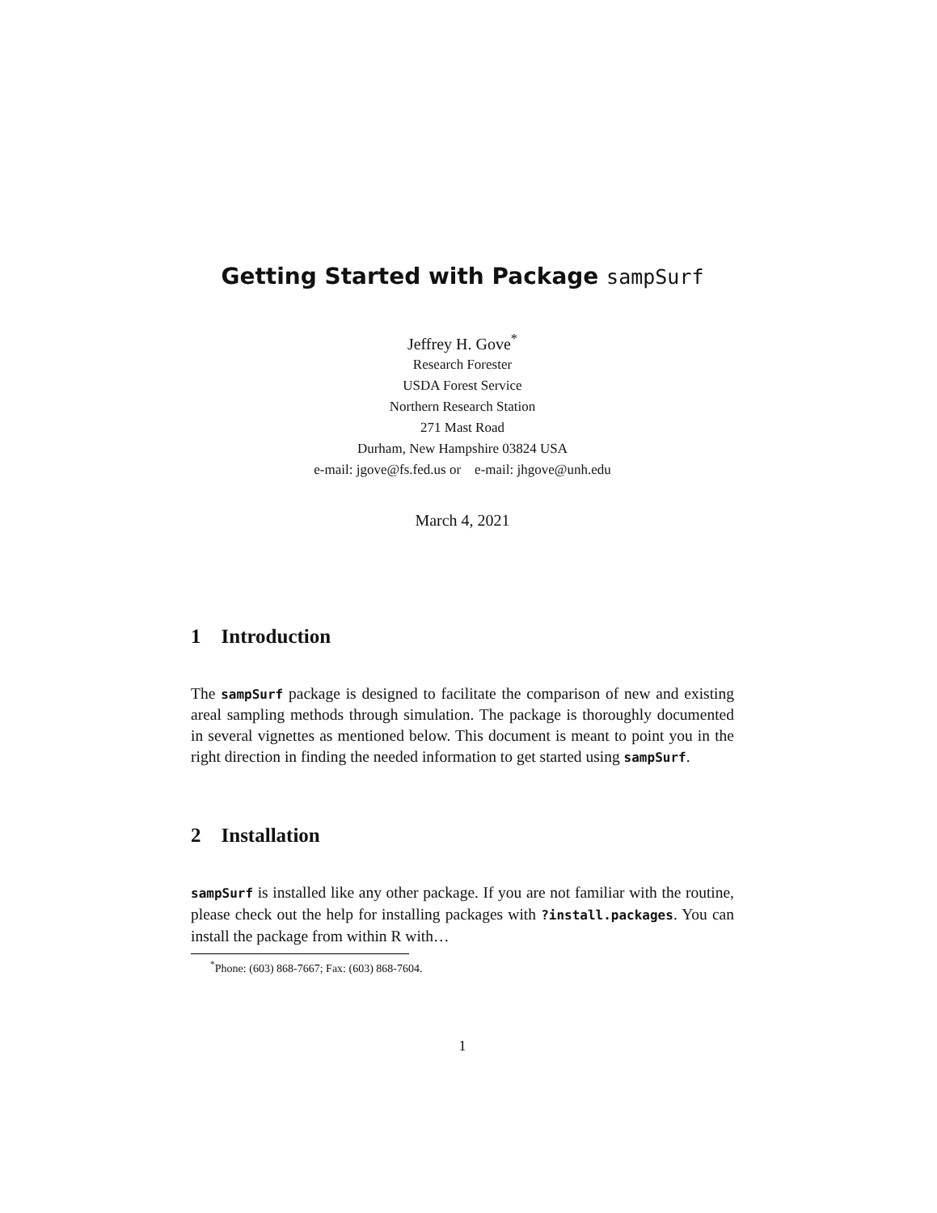Getting Started with Package sampSurf
Jeffrey H. Gove<sup>*</sup>
Research Forester
USDA Forest Service
Northern Research Station
271 Mast Road
Durham, New Hampshire 03824 USA
e-mail: jgove@fs.fed.us or e-mail: jhgove@unh.edu
March 4, 2021
1 Introduction
The sampSurf package is designed to facilitate the comparison of new and existing areal sampling methods through simulation. The package is thoroughly documented in several vignettes as mentioned below. This document is meant to point you in the right direction in finding the needed information to get started using sampSurf.
2 Installation
sampSurf is installed like any other package. If you are not familiar with the routine, please check out the help for installing packages with ?install.packages. You can install the package from within R with…
<sup>*</sup> Phone: (603) 868-7667; Fax: (603) 868-7604.
1